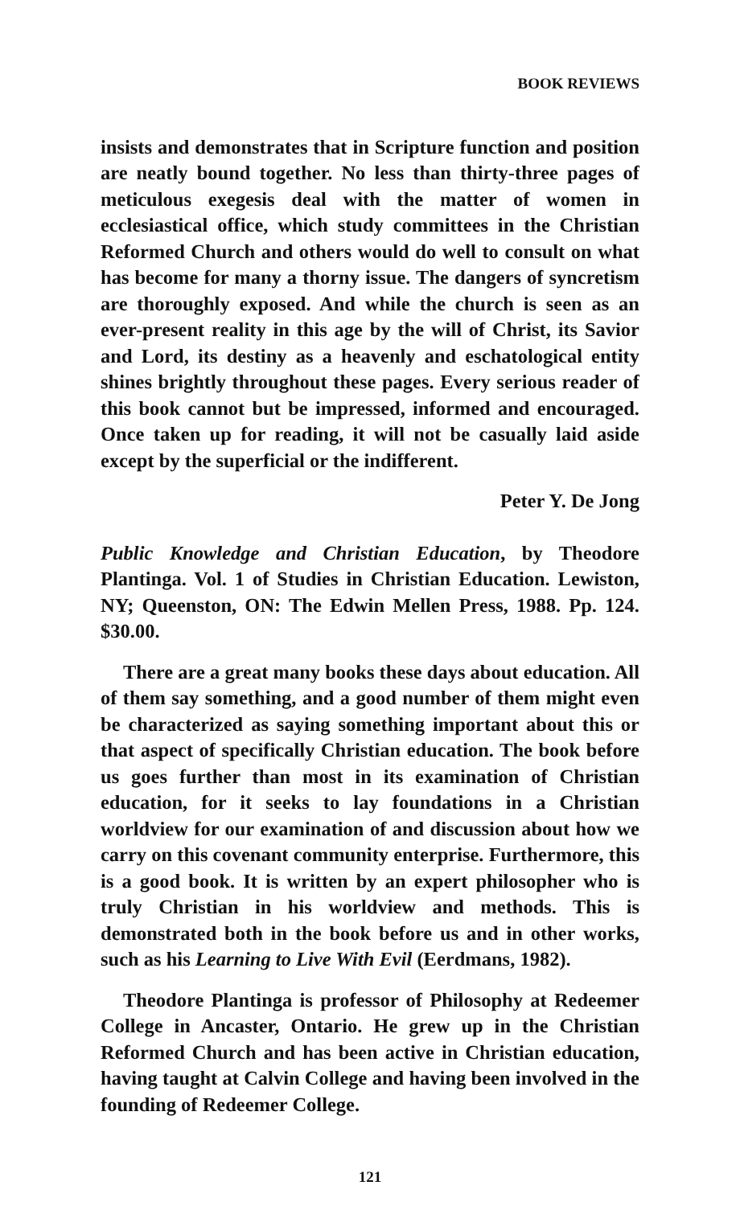BOOK REVIEWS
insists and demonstrates that in Scripture function and position are neatly bound together. No less than thirty-three pages of meticulous exegesis deal with the matter of women in ecclesiastical office, which study committees in the Christian Reformed Church and others would do well to consult on what has become for many a thorny issue. The dangers of syncretism are thoroughly exposed. And while the church is seen as an ever-present reality in this age by the will of Christ, its Savior and Lord, its destiny as a heavenly and eschatological entity shines brightly throughout these pages. Every serious reader of this book cannot but be impressed, informed and encouraged. Once taken up for reading, it will not be casually laid aside except by the superficial or the indifferent.
Peter Y. De Jong
Public Knowledge and Christian Education, by Theodore Plantinga. Vol. 1 of Studies in Christian Education. Lewiston, NY; Queenston, ON: The Edwin Mellen Press, 1988. Pp. 124. $30.00.
There are a great many books these days about education. All of them say something, and a good number of them might even be characterized as saying something important about this or that aspect of specifically Christian education. The book before us goes further than most in its examination of Christian education, for it seeks to lay foundations in a Christian worldview for our examination of and discussion about how we carry on this covenant community enterprise. Furthermore, this is a good book. It is written by an expert philosopher who is truly Christian in his worldview and methods. This is demonstrated both in the book before us and in other works, such as his Learning to Live With Evil (Eerdmans, 1982).
Theodore Plantinga is professor of Philosophy at Redeemer College in Ancaster, Ontario. He grew up in the Christian Reformed Church and has been active in Christian education, having taught at Calvin College and having been involved in the founding of Redeemer College.
121